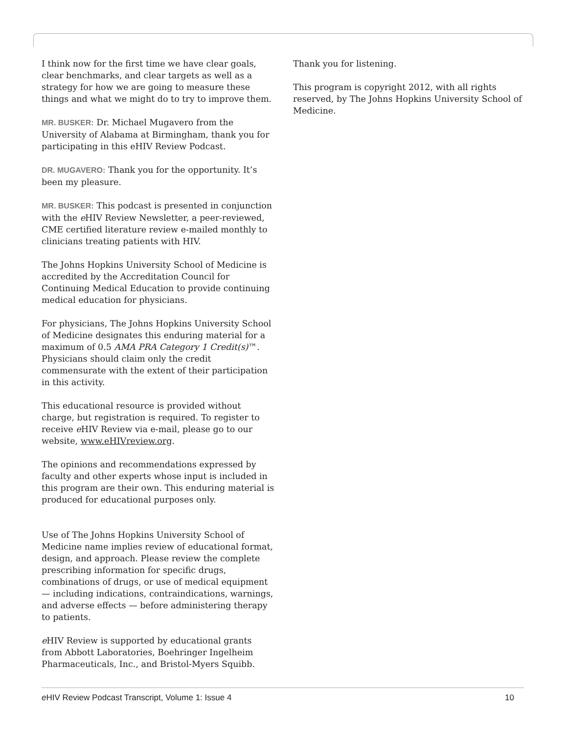I think now for the first time we have clear goals, clear benchmarks, and clear targets as well as a strategy for how we are going to measure these things and what we might do to try to improve them.
MR. BUSKER: Dr. Michael Mugavero from the University of Alabama at Birmingham, thank you for participating in this eHIV Review Podcast.
DR. MUGAVERO: Thank you for the opportunity. It’s been my pleasure.
MR. BUSKER: This podcast is presented in conjunction with the e HIV Review Newsletter, a peer-reviewed, CME certified literature review e-mailed monthly to clinicians treating patients with HIV.
The Johns Hopkins University School of Medicine is accredited by the Accreditation Council for Continuing Medical Education to provide continuing medical education for physicians.
For physicians, The Johns Hopkins University School of Medicine designates this enduring material for a maximum of 0.5 AMA PRA Category 1 Credit(s)™. Physicians should claim only the credit commensurate with the extent of their participation in this activity.
This educational resource is provided without charge, but registration is required. To register to receive e HIV Review via e-mail, please go to our website, www.eHIVreview.org.
The opinions and recommendations expressed by faculty and other experts whose input is included in this program are their own. This enduring material is produced for educational purposes only.
Use of The Johns Hopkins University School of Medicine name implies review of educational format, design, and approach. Please review the complete prescribing information for specific drugs, combinations of drugs, or use of medical equipment — including indications, contraindications, warnings, and adverse effects — before administering therapy to patients.
e HIV Review is supported by educational grants from Abbott Laboratories, Boehringer Ingelheim Pharmaceuticals, Inc., and Bristol-Myers Squibb.
Thank you for listening.
This program is copyright 2012, with all rights reserved, by The Johns Hopkins University School of Medicine.
e HIV Review Podcast Transcript, Volume 1: Issue 4 10